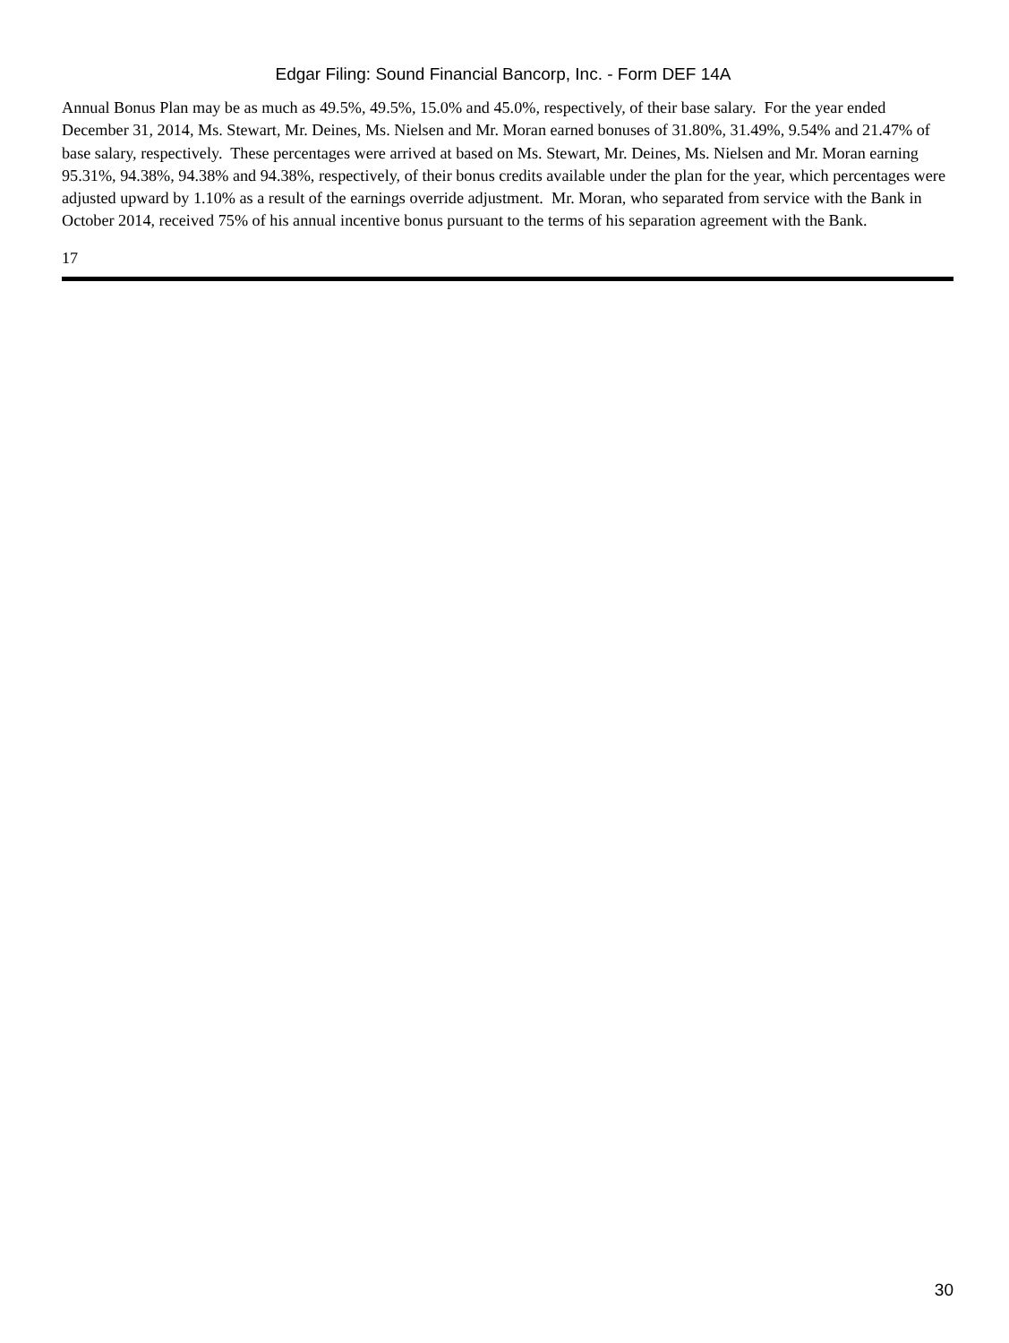Edgar Filing: Sound Financial Bancorp, Inc. - Form DEF 14A
Annual Bonus Plan may be as much as 49.5%, 49.5%, 15.0% and 45.0%, respectively, of their base salary. For the year ended December 31, 2014, Ms. Stewart, Mr. Deines, Ms. Nielsen and Mr. Moran earned bonuses of 31.80%, 31.49%, 9.54% and 21.47% of base salary, respectively. These percentages were arrived at based on Ms. Stewart, Mr. Deines, Ms. Nielsen and Mr. Moran earning 95.31%, 94.38%, 94.38% and 94.38%, respectively, of their bonus credits available under the plan for the year, which percentages were adjusted upward by 1.10% as a result of the earnings override adjustment. Mr. Moran, who separated from service with the Bank in October 2014, received 75% of his annual incentive bonus pursuant to the terms of his separation agreement with the Bank.
17
30